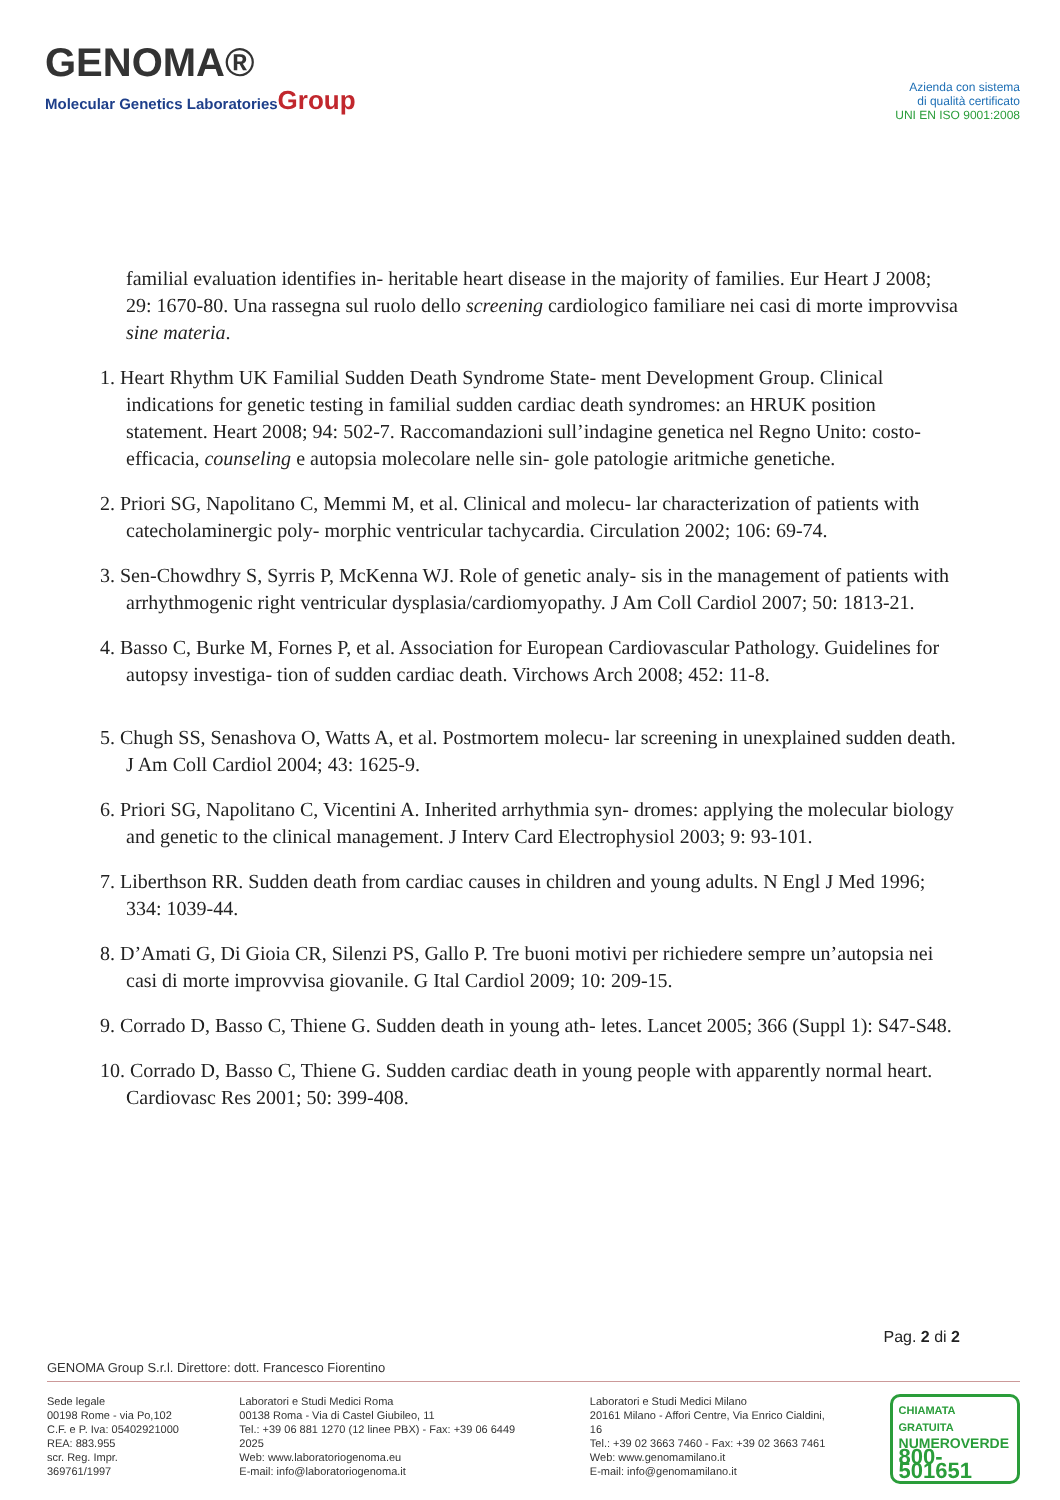GENOMA®
Molecular Genetics LaboratoriesGroup
Azienda con sistema
di qualità certificato
UNI EN ISO 9001:2008
familial evaluation identifies in- heritable heart disease in the majority of families. Eur Heart J 2008; 29: 1670-80. Una rassegna sul ruolo dello screening cardiologico familiare nei casi di morte improvvisa sine materia.
1. Heart Rhythm UK Familial Sudden Death Syndrome State- ment Development Group. Clinical indications for genetic testing in familial sudden cardiac death syndromes: an HRUK position statement. Heart 2008; 94: 502-7. Raccomandazioni sull’indagine genetica nel Regno Unito: costo-efficacia, counseling e autopsia molecolare nelle sin- gole patologie aritmiche genetiche.
2. Priori SG, Napolitano C, Memmi M, et al. Clinical and molecu- lar characterization of patients with catecholaminergic poly- morphic ventricular tachycardia. Circulation 2002; 106: 69-74.
3. Sen-Chowdhry S, Syrris P, McKenna WJ. Role of genetic analy- sis in the management of patients with arrhythmogenic right ventricular dysplasia/cardiomyopathy. J Am Coll Cardiol 2007; 50: 1813-21.
4. Basso C, Burke M, Fornes P, et al. Association for European Cardiovascular Pathology. Guidelines for autopsy investiga- tion of sudden cardiac death. Virchows Arch 2008; 452: 11-8.
5. Chugh SS, Senashova O, Watts A, et al. Postmortem molecu- lar screening in unexplained sudden death. J Am Coll Cardiol 2004; 43: 1625-9.
6. Priori SG, Napolitano C, Vicentini A. Inherited arrhythmia syn- dromes: applying the molecular biology and genetic to the clinical management. J Interv Card Electrophysiol 2003; 9: 93-101.
7. Liberthson RR. Sudden death from cardiac causes in children and young adults. N Engl J Med 1996; 334: 1039-44.
8. D’Amati G, Di Gioia CR, Silenzi PS, Gallo P. Tre buoni motivi per richiedere sempre un’autopsia nei casi di morte improvvisa giovanile. G Ital Cardiol 2009; 10: 209-15.
9. Corrado D, Basso C, Thiene G. Sudden death in young ath- letes. Lancet 2005; 366 (Suppl 1): S47-S48.
10. Corrado D, Basso C, Thiene G. Sudden cardiac death in young people with apparently normal heart. Cardiovasc Res 2001; 50: 399-408.
Pag. 2 di 2
GENOMA Group S.r.l. Direttore: dott. Francesco Fiorentino
Sede legale
00198 Rome - via Po,102
C.F. e P. Iva: 05402921000
REA: 883.955
scr. Reg. Impr. 369761/1997
Laboratori e Studi Medici Roma
00138 Roma - Via di Castel Giubileo, 11
Tel.: +39 06 881 1270 (12 linee PBX) - Fax: +39 06 6449 2025
Web: www.laboratoriogenoma.eu
E-mail: info@laboratoriogenoma.it
Laboratori e Studi Medici Milano
20161 Milano - Affori Centre, Via Enrico Cialdini, 16
Tel.: +39 02 3663 7460 - Fax: +39 02 3663 7461
Web: www.genomamilano.it
E-mail: info@genomamilano.it
CHIAMATA GRATUITA
NUMEROVERDE
800-501651